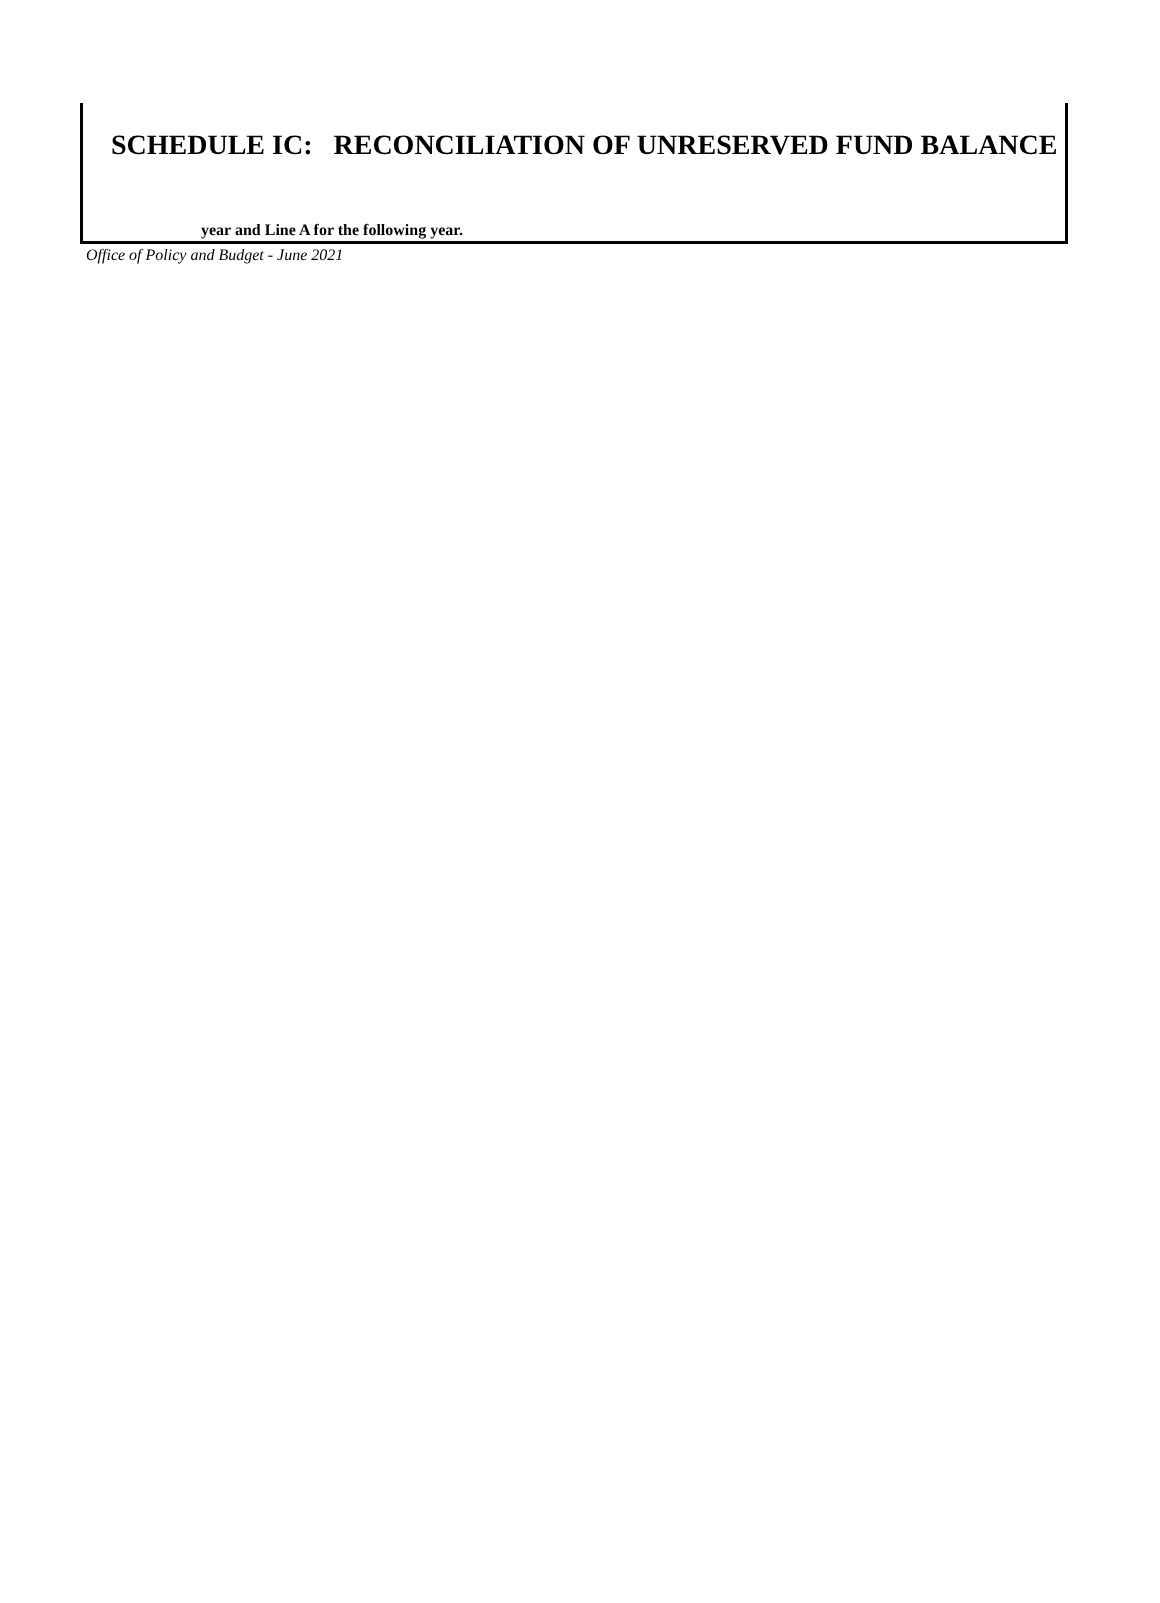SCHEDULE IC: RECONCILIATION OF UNRESERVED FUND BALANCE
year and Line A for the following year.
Office of Policy and Budget - June 2021